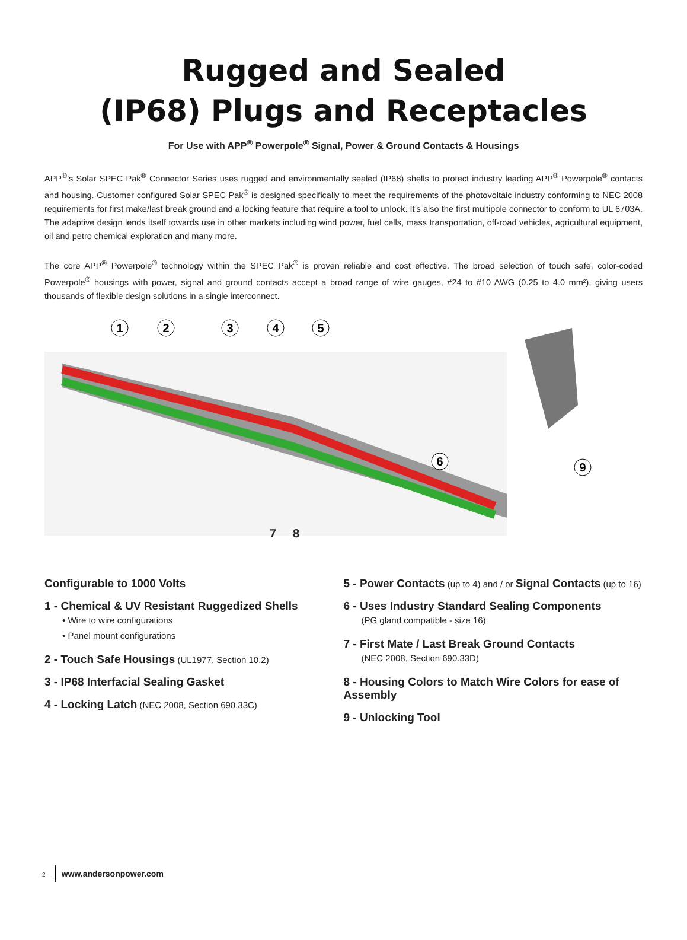Rugged and Sealed
(IP68) Plugs and Receptacles
For Use with APP<sup>®</sup> Powerpole<sup>®</sup> Signal, Power & Ground Contacts & Housings
APP<sup>®</sup>’s Solar SPEC Pak<sup>®</sup> Connector Series uses rugged and environmentally sealed (IP68) shells to protect industry leading APP<sup>®</sup> Powerpole<sup>®</sup> contacts and housing. Customer configured Solar SPEC Pak<sup>®</sup> is designed specifically to meet the requirements of the photovoltaic industry conforming to NEC 2008 requirements for first make/last break ground and a locking feature that require a tool to unlock. It’s also the first multipole connector to conform to UL 6703A. The adaptive design lends itself towards use in other markets including wind power, fuel cells, mass transportation, off-road vehicles, agricultural equipment, oil and petro chemical exploration and many more.
The core APP<sup>®</sup> Powerpole<sup>®</sup> technology within the SPEC Pak<sup>®</sup> is proven reliable and cost effective. The broad selection of touch safe, color-coded Powerpole<sup>®</sup> housings with power, signal and ground contacts accept a broad range of wire gauges, #24 to #10 AWG (0.25 to 4.0 mm²), giving users thousands of flexible design solutions in a single interconnect.
1
2
3
4
5
6
9
7 8
Configurable to 1000 Volts
1 - Chemical & UV Resistant Ruggedized Shells
• Wire to wire configurations
• Panel mount configurations
2 - Touch Safe Housings (UL1977, Section 10.2)
3 - IP68 Interfacial Sealing Gasket
4 - Locking Latch (NEC 2008, Section 690.33C)
5 - Power Contacts (up to 4) and / or Signal Contacts (up to 16)
6 - Uses Industry Standard Sealing Components
(PG gland compatible - size 16)
7 - First Mate / Last Break Ground Contacts
(NEC 2008, Section 690.33D)
8 - Housing Colors to Match Wire Colors for ease of Assembly
9 - Unlocking Tool
- 2 - www.andersonpower.com